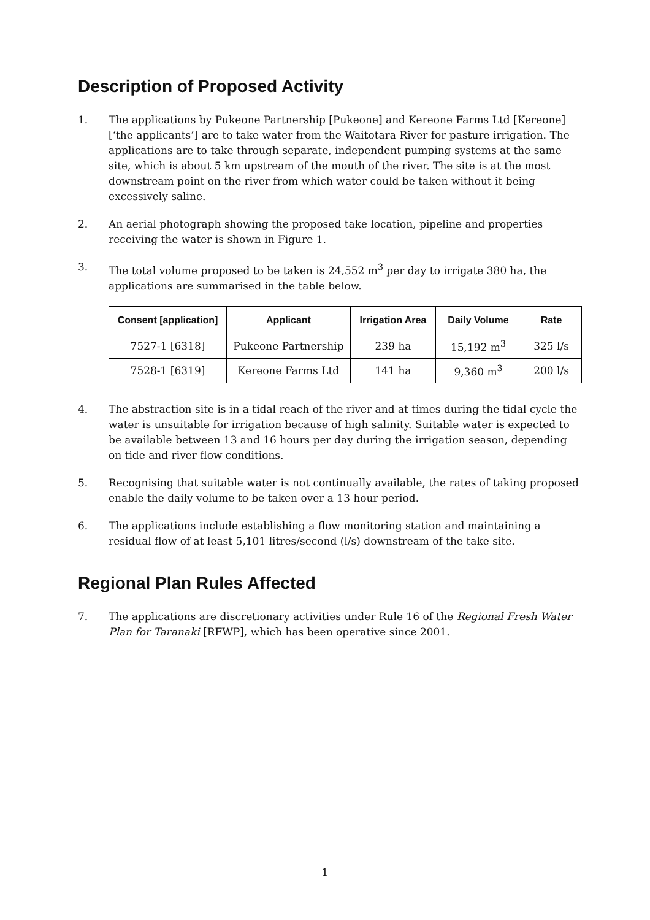Description of Proposed Activity
1. The applications by Pukeone Partnership [Pukeone] and Kereone Farms Ltd [Kereone] [‘the applicants’] are to take water from the Waitotara River for pasture irrigation. The applications are to take through separate, independent pumping systems at the same site, which is about 5 km upstream of the mouth of the river. The site is at the most downstream point on the river from which water could be taken without it being excessively saline.
2. An aerial photograph showing the proposed take location, pipeline and properties receiving the water is shown in Figure 1.
3. The total volume proposed to be taken is 24,552 m<sup>3</sup> per day to irrigate 380 ha, the applications are summarised in the table below.
| Consent [application] | Applicant | Irrigation Area | Daily Volume | Rate |
| --- | --- | --- | --- | --- |
| 7527-1 [6318] | Pukeone Partnership | 239 ha | 15,192 m<sup>3</sup> | 325 l/s |
| 7528-1 [6319] | Kereone Farms Ltd | 141 ha | 9,360 m<sup>3</sup> | 200 l/s |
4. The abstraction site is in a tidal reach of the river and at times during the tidal cycle the water is unsuitable for irrigation because of high salinity. Suitable water is expected to be available between 13 and 16 hours per day during the irrigation season, depending on tide and river flow conditions.
5. Recognising that suitable water is not continually available, the rates of taking proposed enable the daily volume to be taken over a 13 hour period.
6. The applications include establishing a flow monitoring station and maintaining a residual flow of at least 5,101 litres/second (l/s) downstream of the take site.
Regional Plan Rules Affected
7. The applications are discretionary activities under Rule 16 of the Regional Fresh Water Plan for Taranaki [RFWP], which has been operative since 2001.
1